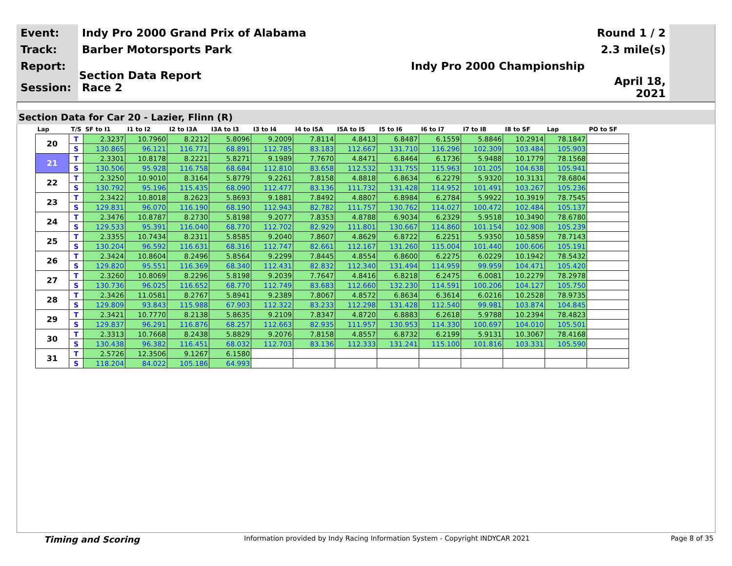| Event: | Indy Pro 2000 Grand Prix of Alabama | Round 1 / 2 |
| Track: | Barber Motorsports Park | 2.3 mile(s) |
| Report: | Indy Pro 2000 Championship | |
| Session: | Race 2 | April 18, 2021 |
Section Data Report
Section Data for Car 20 - Lazier, Flinn (R)
| Lap | T/S | SF to I1 | I1 to I2 | I2 to I3A | I3A to I3 | I3 to I4 | I4 to I5A | I5A to I5 | I5 to I6 | I6 to I7 | I7 to I8 | I8 to SF | Lap | PO to SF |
| --- | --- | --- | --- | --- | --- | --- | --- | --- | --- | --- | --- | --- | --- | --- |
| 20 | T | 2.3237 | 10.7960 | 8.2212 | 5.8096 | 9.2009 | 7.8114 | 4.8413 | 6.8487 | 6.1559 | 5.8846 | 10.2914 | 78.1847 | |
| | S | 130.865 | 96.121 | 116.771 | 68.891 | 112.785 | 83.183 | 112.667 | 131.710 | 116.296 | 102.309 | 103.484 | 105.903 | |
| 21 | T | 2.3301 | 10.8178 | 8.2221 | 5.8271 | 9.1989 | 7.7670 | 4.8471 | 6.8464 | 6.1736 | 5.9488 | 10.1779 | 78.1568 | |
| | S | 130.506 | 95.928 | 116.758 | 68.684 | 112.810 | 83.658 | 112.532 | 131.755 | 115.963 | 101.205 | 104.638 | 105.941 | |
| 22 | T | 2.3250 | 10.9010 | 8.3164 | 5.8779 | 9.2261 | 7.8158 | 4.8818 | 6.8634 | 6.2279 | 5.9320 | 10.3131 | 78.6804 | |
| | S | 130.792 | 95.196 | 115.435 | 68.090 | 112.477 | 83.136 | 111.732 | 131.428 | 114.952 | 101.491 | 103.267 | 105.236 | |
| 23 | T | 2.3422 | 10.8018 | 8.2623 | 5.8693 | 9.1881 | 7.8492 | 4.8807 | 6.8984 | 6.2784 | 5.9922 | 10.3919 | 78.7545 | |
| | S | 129.831 | 96.070 | 116.190 | 68.190 | 112.943 | 82.782 | 111.757 | 130.762 | 114.027 | 100.472 | 102.484 | 105.137 | |
| 24 | T | 2.3476 | 10.8787 | 8.2730 | 5.8198 | 9.2077 | 7.8353 | 4.8788 | 6.9034 | 6.2329 | 5.9518 | 10.3490 | 78.6780 | |
| | S | 129.533 | 95.391 | 116.040 | 68.770 | 112.702 | 82.929 | 111.801 | 130.667 | 114.860 | 101.154 | 102.908 | 105.239 | |
| 25 | T | 2.3355 | 10.7434 | 8.2311 | 5.8585 | 9.2040 | 7.8607 | 4.8629 | 6.8722 | 6.2251 | 5.9350 | 10.5859 | 78.7143 | |
| | S | 130.204 | 96.592 | 116.631 | 68.316 | 112.747 | 82.661 | 112.167 | 131.260 | 115.004 | 101.440 | 100.606 | 105.191 | |
| 26 | T | 2.3424 | 10.8604 | 8.2496 | 5.8564 | 9.2299 | 7.8445 | 4.8554 | 6.8600 | 6.2275 | 6.0229 | 10.1942 | 78.5432 | |
| | S | 129.820 | 95.551 | 116.369 | 68.340 | 112.431 | 82.832 | 112.340 | 131.494 | 114.959 | 99.959 | 104.471 | 105.420 | |
| 27 | T | 2.3260 | 10.8069 | 8.2296 | 5.8198 | 9.2039 | 7.7647 | 4.8416 | 6.8218 | 6.2475 | 6.0081 | 10.2279 | 78.2978 | |
| | S | 130.736 | 96.025 | 116.652 | 68.770 | 112.749 | 83.683 | 112.660 | 132.230 | 114.591 | 100.206 | 104.127 | 105.750 | |
| 28 | T | 2.3426 | 11.0581 | 8.2767 | 5.8941 | 9.2389 | 7.8067 | 4.8572 | 6.8634 | 6.3614 | 6.0216 | 10.2528 | 78.9735 | |
| | S | 129.809 | 93.843 | 115.988 | 67.903 | 112.322 | 83.233 | 112.298 | 131.428 | 112.540 | 99.981 | 103.874 | 104.845 | |
| 29 | T | 2.3421 | 10.7770 | 8.2138 | 5.8635 | 9.2109 | 7.8347 | 4.8720 | 6.8883 | 6.2618 | 5.9788 | 10.2394 | 78.4823 | |
| | S | 129.837 | 96.291 | 116.876 | 68.257 | 112.663 | 82.935 | 111.957 | 130.953 | 114.330 | 100.697 | 104.010 | 105.501 | |
| 30 | T | 2.3313 | 10.7668 | 8.2438 | 5.8829 | 9.2076 | 7.8158 | 4.8557 | 6.8732 | 6.2199 | 5.9131 | 10.3067 | 78.4168 | |
| | S | 130.438 | 96.382 | 116.451 | 68.032 | 112.703 | 83.136 | 112.333 | 131.241 | 115.100 | 101.816 | 103.331 | 105.590 | |
| 31 | T | 2.5726 | 12.3506 | 9.1267 | 6.1580 | | | | | | | | | |
| | S | 118.204 | 84.022 | 105.186 | 64.993 | | | | | | | | | |
Timing and Scoring Information provided by Indy Racing Information System - Copyright INDYCAR 2021 Page 8 of 35